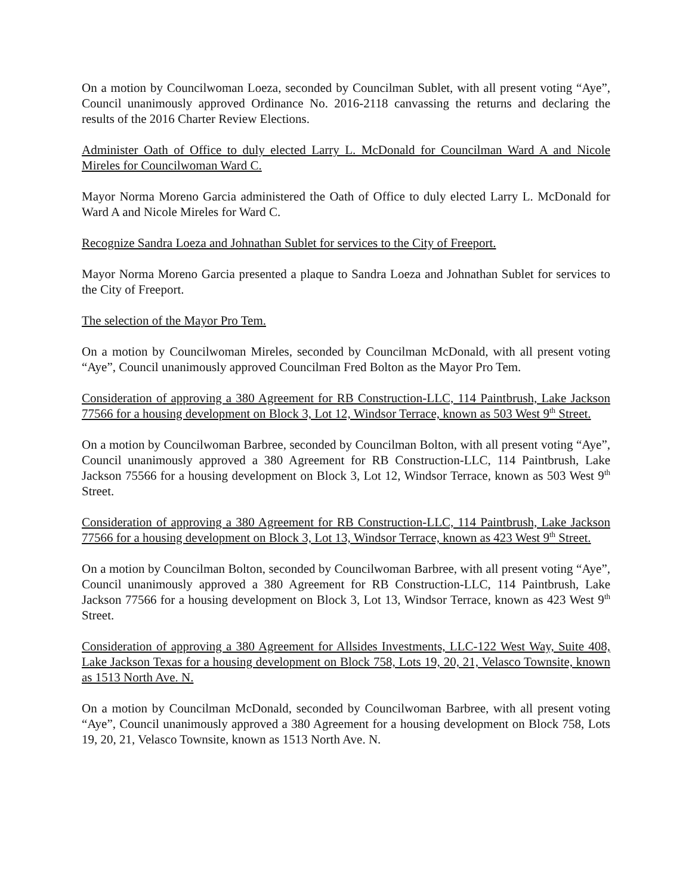On a motion by Councilwoman Loeza, seconded by Councilman Sublet, with all present voting “Aye”, Council unanimously approved Ordinance No. 2016-2118 canvassing the returns and declaring the results of the 2016 Charter Review Elections.
Administer Oath of Office to duly elected Larry L. McDonald for Councilman Ward A and Nicole Mireles for Councilwoman Ward C.
Mayor Norma Moreno Garcia administered the Oath of Office to duly elected Larry L. McDonald for Ward A and Nicole Mireles for Ward C.
Recognize Sandra Loeza and Johnathan Sublet for services to the City of Freeport.
Mayor Norma Moreno Garcia presented a plaque to Sandra Loeza and Johnathan Sublet for services to the City of Freeport.
The selection of the Mayor Pro Tem.
On a motion by Councilwoman Mireles, seconded by Councilman McDonald, with all present voting “Aye”, Council unanimously approved Councilman Fred Bolton as the Mayor Pro Tem.
Consideration of approving a 380 Agreement for RB Construction-LLC, 114 Paintbrush, Lake Jackson 77566 for a housing development on Block 3, Lot 12, Windsor Terrace, known as 503 West 9<sup>th</sup> Street.
On a motion by Councilwoman Barbree, seconded by Councilman Bolton, with all present voting “Aye”, Council unanimously approved a 380 Agreement for RB Construction-LLC, 114 Paintbrush, Lake Jackson 75566 for a housing development on Block 3, Lot 12, Windsor Terrace, known as 503 West 9<sup>th</sup> Street.
Consideration of approving a 380 Agreement for RB Construction-LLC, 114 Paintbrush, Lake Jackson 77566 for a housing development on Block 3, Lot 13, Windsor Terrace, known as 423 West 9<sup>th</sup> Street.
On a motion by Councilman Bolton, seconded by Councilwoman Barbree, with all present voting “Aye”, Council unanimously approved a 380 Agreement for RB Construction-LLC, 114 Paintbrush, Lake Jackson 77566 for a housing development on Block 3, Lot 13, Windsor Terrace, known as 423 West 9<sup>th</sup> Street.
Consideration of approving a 380 Agreement for Allsides Investments, LLC-122 West Way, Suite 408, Lake Jackson Texas for a housing development on Block 758, Lots 19, 20, 21, Velasco Townsite, known as 1513 North Ave. N.
On a motion by Councilman McDonald, seconded by Councilwoman Barbree, with all present voting “Aye”, Council unanimously approved a 380 Agreement for a housing development on Block 758, Lots 19, 20, 21, Velasco Townsite, known as 1513 North Ave. N.